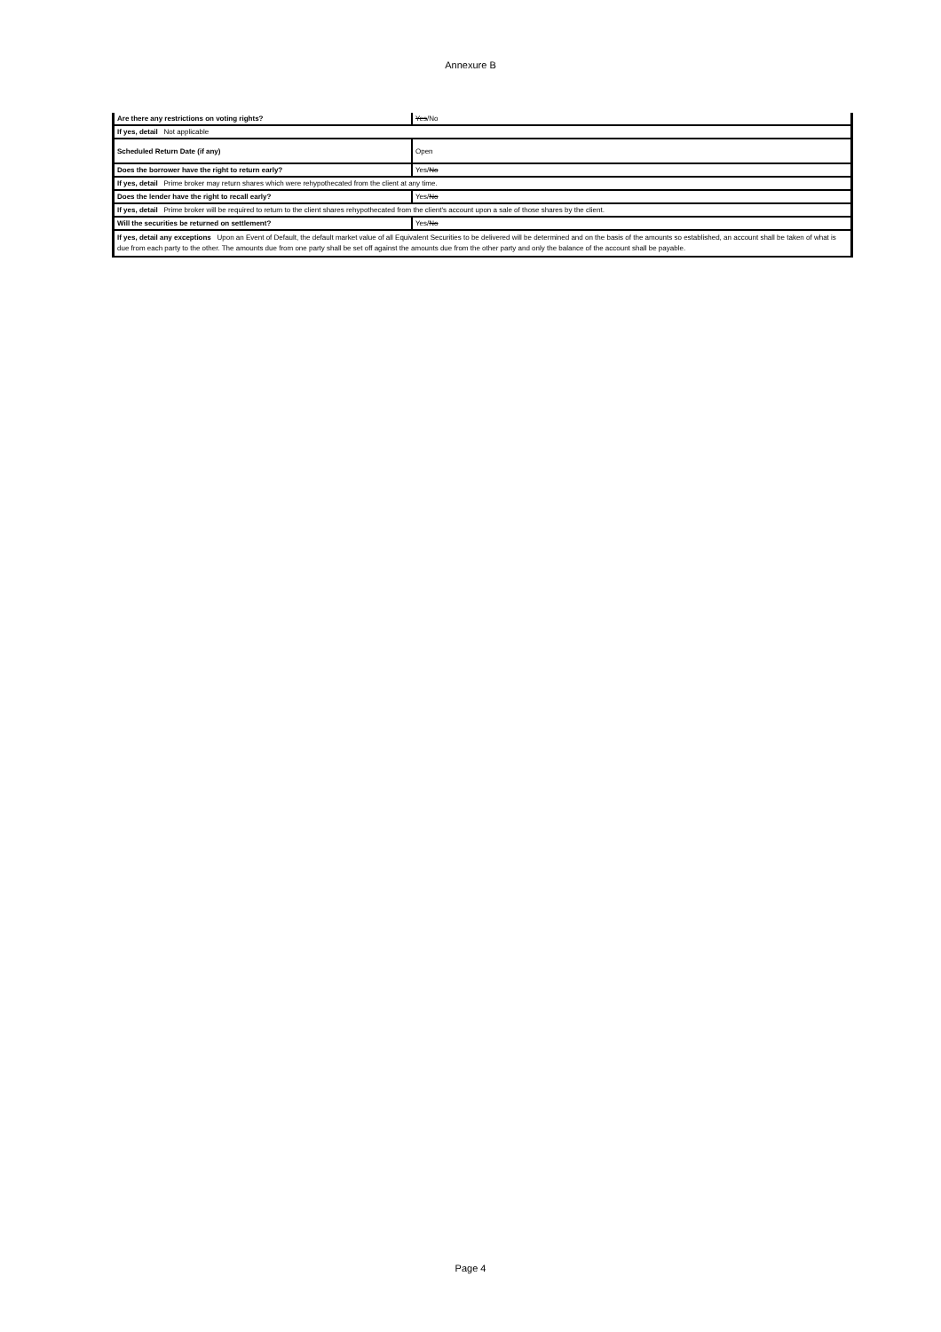Annexure B
| Are there any restrictions on voting rights? | Yes /No |
| If yes, detail Not applicable | |
| Scheduled Return Date (if any) | Open |
| Does the borrower have the right to return early? | Yes/ No |
| If yes, detail Prime broker may return shares which were rehypothecated from the client at any time. | |
| Does the lender have the right to recall early? | Yes/ No |
| If yes, detail Prime broker will be required to return to the client shares rehypothecated from the client's account upon a sale of those shares by the client. | |
| Will the securities be returned on settlement? | Yes/ No |
| If yes, detail any exceptions Upon an Event of Default, the default market value of all Equivalent Securities to be delivered will be determined and on the basis of the amounts so established, an account shall be taken of what is due from each party to the other. The amounts due from one party shall be set off against the amounts due from the other party and only the balance of the account shall be payable. | |
Page 4